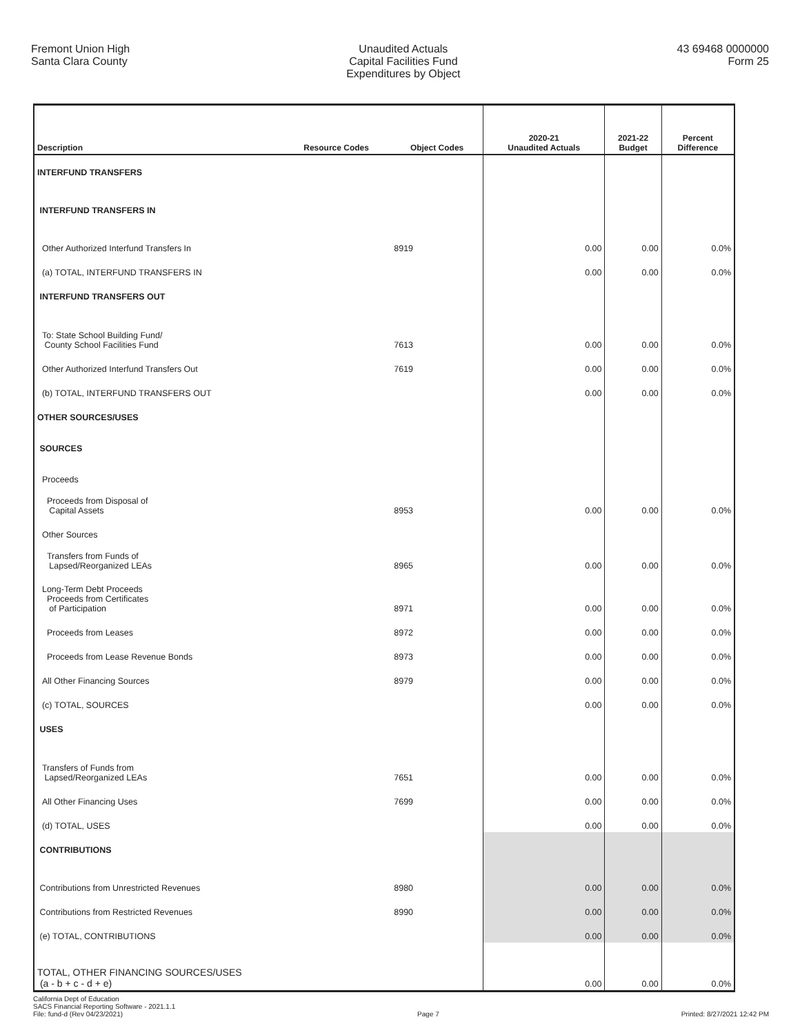Fremont Union High
Santa Clara County
Unaudited Actuals
Capital Facilities Fund
Expenditures by Object
43 69468 0000000
Form 25
| Description | Resource Codes | Object Codes | 2020-21 Unaudited Actuals | 2021-22 Budget | Percent Difference |
| --- | --- | --- | --- | --- | --- |
| INTERFUND TRANSFERS | | | | | |
| INTERFUND TRANSFERS IN | | | | | |
| Other Authorized Interfund Transfers In | | 8919 | 0.00 | 0.00 | 0.0% |
| (a) TOTAL, INTERFUND TRANSFERS IN | | | 0.00 | 0.00 | 0.0% |
| INTERFUND TRANSFERS OUT | | | | | |
| To: State School Building Fund/ County School Facilities Fund | | 7613 | 0.00 | 0.00 | 0.0% |
| Other Authorized Interfund Transfers Out | | 7619 | 0.00 | 0.00 | 0.0% |
| (b) TOTAL, INTERFUND TRANSFERS OUT | | | 0.00 | 0.00 | 0.0% |
| OTHER SOURCES/USES | | | | | |
| SOURCES | | | | | |
| Proceeds | | | | | |
| Proceeds from Disposal of Capital Assets | | 8953 | 0.00 | 0.00 | 0.0% |
| Other Sources | | | | | |
| Transfers from Funds of Lapsed/Reorganized LEAs | | 8965 | 0.00 | 0.00 | 0.0% |
| Long-Term Debt Proceeds Proceeds from Certificates of Participation | | 8971 | 0.00 | 0.00 | 0.0% |
| Proceeds from Leases | | 8972 | 0.00 | 0.00 | 0.0% |
| Proceeds from Lease Revenue Bonds | | 8973 | 0.00 | 0.00 | 0.0% |
| All Other Financing Sources | | 8979 | 0.00 | 0.00 | 0.0% |
| (c) TOTAL, SOURCES | | | 0.00 | 0.00 | 0.0% |
| USES | | | | | |
| Transfers of Funds from Lapsed/Reorganized LEAs | | 7651 | 0.00 | 0.00 | 0.0% |
| All Other Financing Uses | | 7699 | 0.00 | 0.00 | 0.0% |
| (d) TOTAL, USES | | | 0.00 | 0.00 | 0.0% |
| CONTRIBUTIONS | | | | | |
| Contributions from Unrestricted Revenues | | 8980 | 0.00 | 0.00 | 0.0% |
| Contributions from Restricted Revenues | | 8990 | 0.00 | 0.00 | 0.0% |
| (e) TOTAL, CONTRIBUTIONS | | | 0.00 | 0.00 | 0.0% |
| TOTAL, OTHER FINANCING SOURCES/USES (a - b + c - d + e) | | | 0.00 | 0.00 | 0.0% |
California Dept of Education
SACS Financial Reporting Software - 2021.1.1
File: fund-d (Rev 04/23/2021)
Page 7
Printed: 8/27/2021 12:42 PM